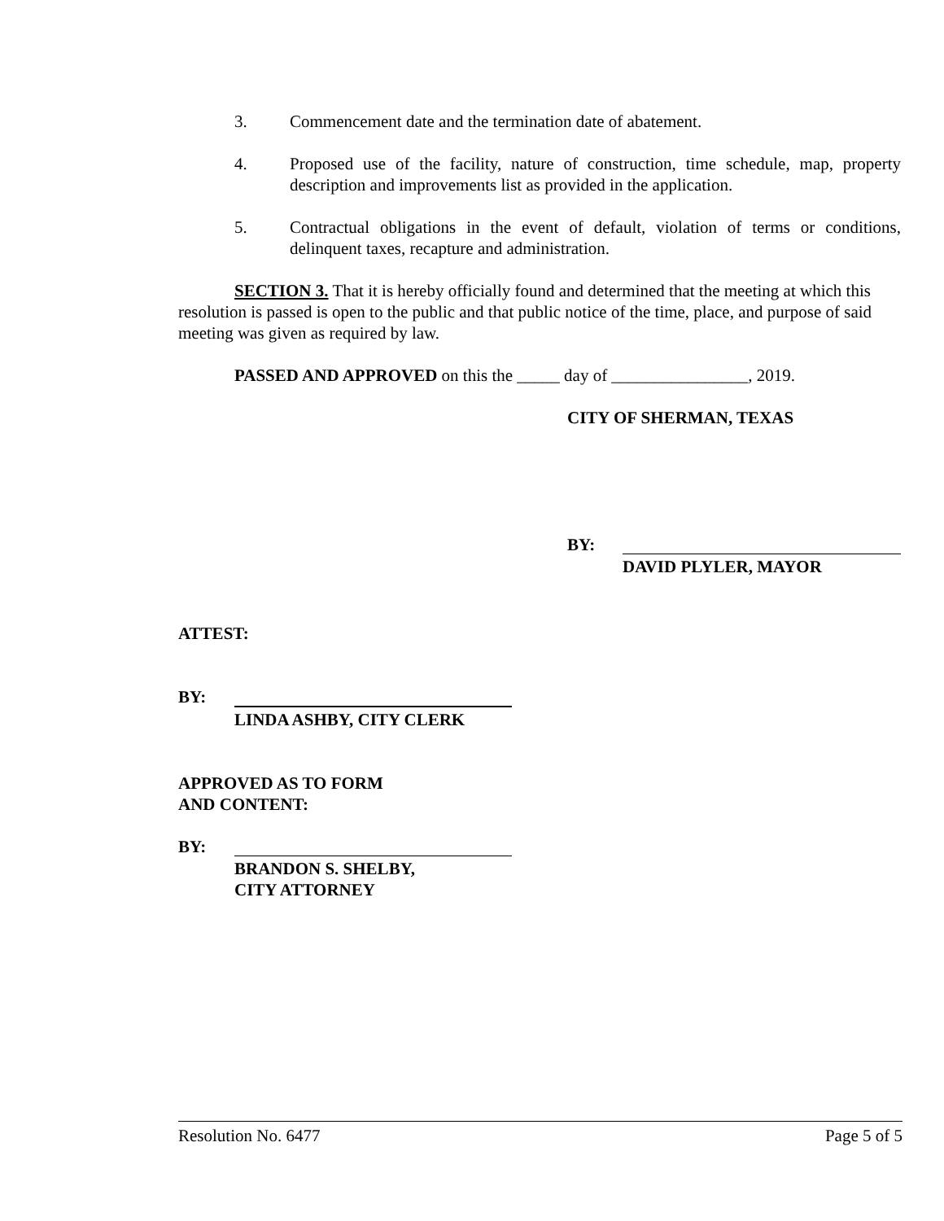3. Commencement date and the termination date of abatement.
4. Proposed use of the facility, nature of construction, time schedule, map, property description and improvements list as provided in the application.
5. Contractual obligations in the event of default, violation of terms or conditions, delinquent taxes, recapture and administration.
SECTION 3. That it is hereby officially found and determined that the meeting at which this resolution is passed is open to the public and that public notice of the time, place, and purpose of said meeting was given as required by law.
PASSED AND APPROVED on this the _____ day of ________________, 2019.
CITY OF SHERMAN, TEXAS
BY:
DAVID PLYLER, MAYOR
ATTEST:
BY:
LINDA ASHBY, CITY CLERK
APPROVED AS TO FORM
AND CONTENT:
BY:
BRANDON S. SHELBY,
CITY ATTORNEY
Resolution No. 6477 Page 5 of 5